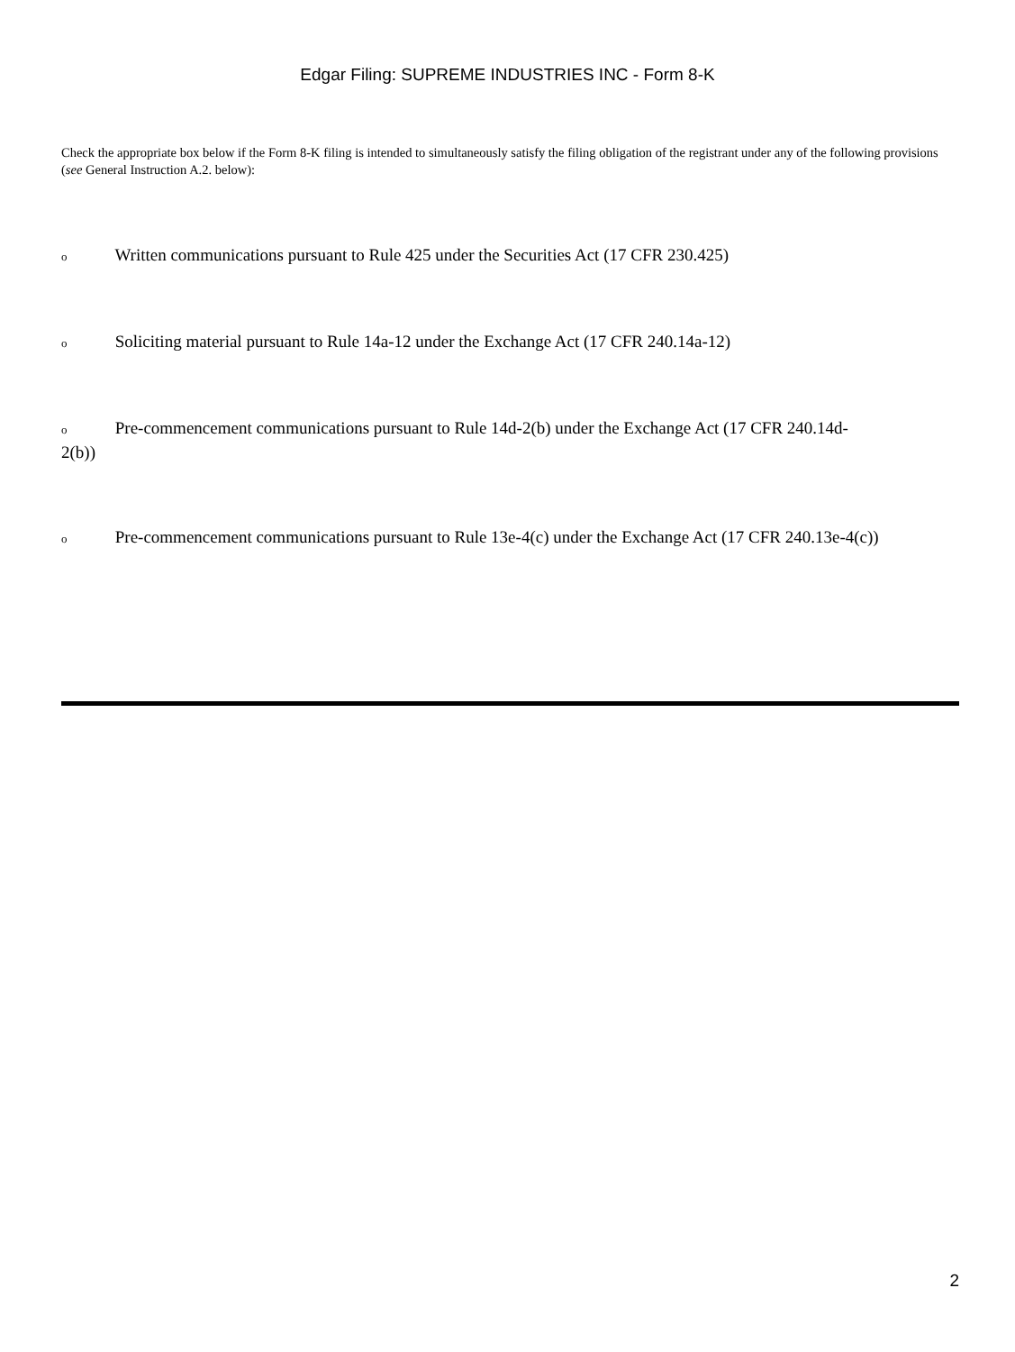Edgar Filing: SUPREME INDUSTRIES INC - Form 8-K
Check the appropriate box below if the Form 8-K filing is intended to simultaneously satisfy the filing obligation of the registrant under any of the following provisions (see General Instruction A.2. below):
o Written communications pursuant to Rule 425 under the Securities Act (17 CFR 230.425)
o Soliciting material pursuant to Rule 14a-12 under the Exchange Act (17 CFR 240.14a-12)
o Pre-commencement communications pursuant to Rule 14d-2(b) under the Exchange Act (17 CFR 240.14d-2(b))
o Pre-commencement communications pursuant to Rule 13e-4(c) under the Exchange Act (17 CFR 240.13e-4(c))
2